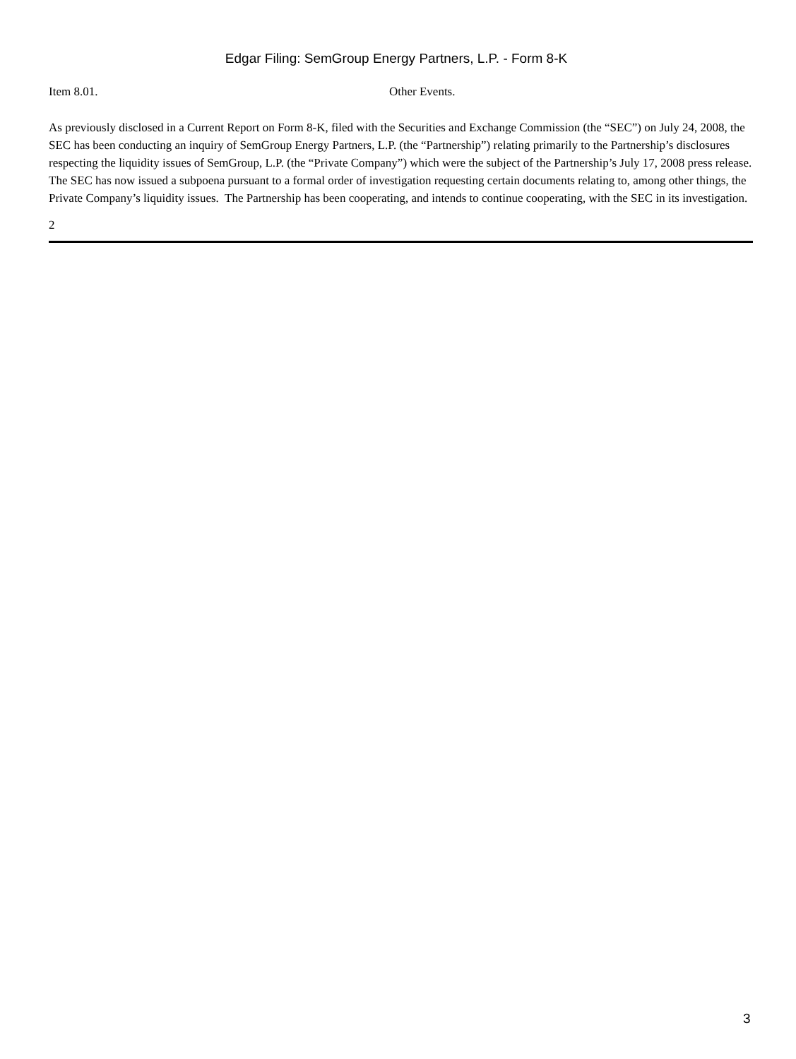Edgar Filing: SemGroup Energy Partners, L.P. - Form 8-K
Item 8.01. Other Events.
As previously disclosed in a Current Report on Form 8-K, filed with the Securities and Exchange Commission (the “SEC”) on July 24, 2008, the SEC has been conducting an inquiry of SemGroup Energy Partners, L.P. (the “Partnership”) relating primarily to the Partnership’s disclosures respecting the liquidity issues of SemGroup, L.P. (the “Private Company”) which were the subject of the Partnership’s July 17, 2008 press release. The SEC has now issued a subpoena pursuant to a formal order of investigation requesting certain documents relating to, among other things, the Private Company’s liquidity issues. The Partnership has been cooperating, and intends to continue cooperating, with the SEC in its investigation.
2
3